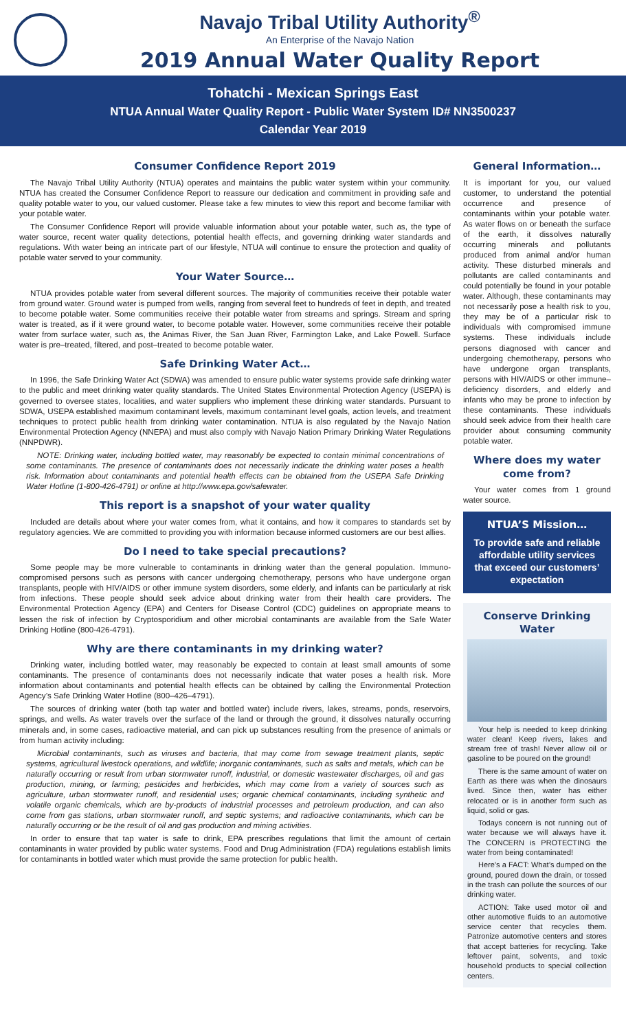Navajo Tribal Utility Authority<sup>®</sup>
An Enterprise of the Navajo Nation
2019 Annual Water Quality Report
Tohatchi - Mexican Springs East
NTUA Annual Water Quality Report - Public Water System ID# NN3500237
Calendar Year 2019
Consumer Confidence Report 2019
The Navajo Tribal Utility Authority (NTUA) operates and maintains the public water system within your community. NTUA has created the Consumer Confidence Report to reassure our dedication and commitment in providing safe and quality potable water to you, our valued customer. Please take a few minutes to view this report and become familiar with your potable water.
The Consumer Confidence Report will provide valuable information about your potable water, such as, the type of water source, recent water quality detections, potential health effects, and governing drinking water standards and regulations. With water being an intricate part of our lifestyle, NTUA will continue to ensure the protection and quality of potable water served to your community.
Your Water Source…
NTUA provides potable water from several different sources. The majority of communities receive their potable water from ground water. Ground water is pumped from wells, ranging from several feet to hundreds of feet in depth, and treated to become potable water. Some communities receive their potable water from streams and springs. Stream and spring water is treated, as if it were ground water, to become potable water. However, some communities receive their potable water from surface water, such as, the Animas River, the San Juan River, Farmington Lake, and Lake Powell. Surface water is pre–treated, filtered, and post–treated to become potable water.
Safe Drinking Water Act…
In 1996, the Safe Drinking Water Act (SDWA) was amended to ensure public water systems provide safe drinking water to the public and meet drinking water quality standards. The United States Environmental Protection Agency (USEPA) is governed to oversee states, localities, and water suppliers who implement these drinking water standards. Pursuant to SDWA, USEPA established maximum contaminant levels, maximum contaminant level goals, action levels, and treatment techniques to protect public health from drinking water contamination. NTUA is also regulated by the Navajo Nation Environmental Protection Agency (NNEPA) and must also comply with Navajo Nation Primary Drinking Water Regulations (NNPDWR).
NOTE: Drinking water, including bottled water, may reasonably be expected to contain minimal concentrations of some contaminants. The presence of contaminants does not necessarily indicate the drinking water poses a health risk. Information about contaminants and potential health effects can be obtained from the USEPA Safe Drinking Water Hotline (1-800-426-4791) or online at http://www.epa.gov/safewater.
This report is a snapshot of your water quality
Included are details about where your water comes from, what it contains, and how it compares to standards set by regulatory agencies. We are committed to providing you with information because informed customers are our best allies.
Do I need to take special precautions?
Some people may be more vulnerable to contaminants in drinking water than the general population. Immuno-compromised persons such as persons with cancer undergoing chemotherapy, persons who have undergone organ transplants, people with HIV/AIDS or other immune system disorders, some elderly, and infants can be particularly at risk from infections. These people should seek advice about drinking water from their health care providers. The Environmental Protection Agency (EPA) and Centers for Disease Control (CDC) guidelines on appropriate means to lessen the risk of infection by Cryptosporidium and other microbial contaminants are available from the Safe Water Drinking Hotline (800-426-4791).
Why are there contaminants in my drinking water?
Drinking water, including bottled water, may reasonably be expected to contain at least small amounts of some contaminants. The presence of contaminants does not necessarily indicate that water poses a health risk. More information about contaminants and potential health effects can be obtained by calling the Environmental Protection Agency’s Safe Drinking Water Hotline (800–426–4791).
The sources of drinking water (both tap water and bottled water) include rivers, lakes, streams, ponds, reservoirs, springs, and wells. As water travels over the surface of the land or through the ground, it dissolves naturally occurring minerals and, in some cases, radioactive material, and can pick up substances resulting from the presence of animals or from human activity including:
Microbial contaminants, such as viruses and bacteria, that may come from sewage treatment plants, septic systems, agricultural livestock operations, and wildlife; inorganic contaminants, such as salts and metals, which can be naturally occurring or result from urban stormwater runoff, industrial, or domestic wastewater discharges, oil and gas production, mining, or farming; pesticides and herbicides, which may come from a variety of sources such as agriculture, urban stormwater runoff, and residential uses; organic chemical contaminants, including synthetic and volatile organic chemicals, which are by-products of industrial processes and petroleum production, and can also come from gas stations, urban stormwater runoff, and septic systems; and radioactive contaminants, which can be naturally occurring or be the result of oil and gas production and mining activities.
In order to ensure that tap water is safe to drink, EPA prescribes regulations that limit the amount of certain contaminants in water provided by public water systems. Food and Drug Administration (FDA) regulations establish limits for contaminants in bottled water which must provide the same protection for public health.
General Information…
It is important for you, our valued customer, to understand the potential occurrence and presence of contaminants within your potable water. As water flows on or beneath the surface of the earth, it dissolves naturally occurring minerals and pollutants produced from animal and/or human activity. These disturbed minerals and pollutants are called contaminants and could potentially be found in your potable water. Although, these contaminants may not necessarily pose a health risk to you, they may be of a particular risk to individuals with compromised immune systems. These individuals include persons diagnosed with cancer and undergoing chemotherapy, persons who have undergone organ transplants, persons with HIV/AIDS or other immune–deficiency disorders, and elderly and infants who may be prone to infection by these contaminants. These individuals should seek advice from their health care provider about consuming community potable water.
Where does my water come from?
Your water comes from 1 ground water source.
NTUA’S Mission…
To provide safe and reliable affordable utility services that exceed our customers’ expectation
Conserve Drinking Water
Your help is needed to keep drinking water clean! Keep rivers, lakes and stream free of trash! Never allow oil or gasoline to be poured on the ground!
There is the same amount of water on Earth as there was when the dinosaurs lived. Since then, water has either relocated or is in another form such as liquid, solid or gas.
Todays concern is not running out of water because we will always have it. The CONCERN is PROTECTING the water from being contaminated!
Here’s a FACT: What’s dumped on the ground, poured down the drain, or tossed in the trash can pollute the sources of our drinking water.
ACTION: Take used motor oil and other automotive fluids to an automotive service center that recycles them. Patronize automotive centers and stores that accept batteries for recycling. Take leftover paint, solvents, and toxic household products to special collection centers.